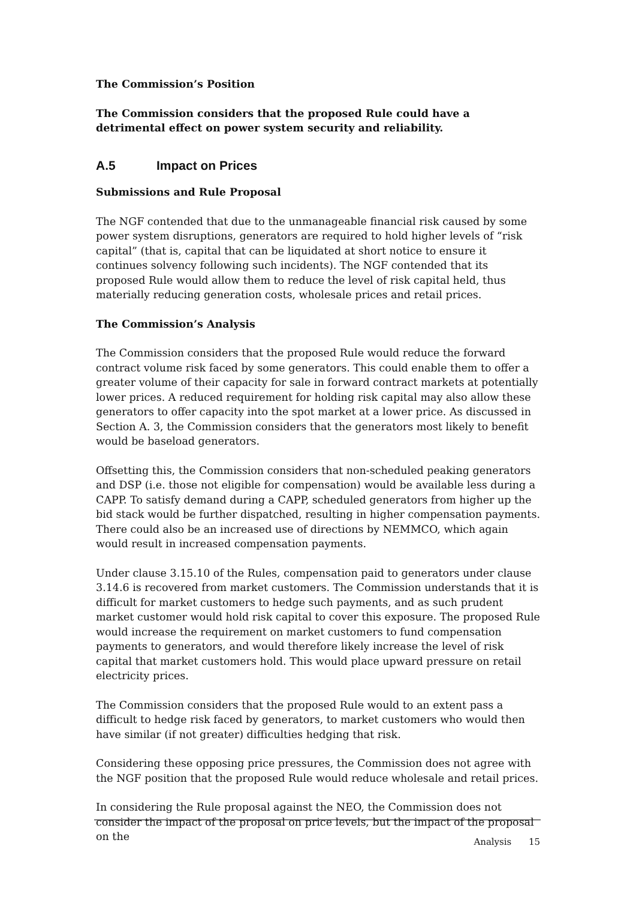The Commission’s Position
The Commission considers that the proposed Rule could have a detrimental effect on power system security and reliability.
A.5 Impact on Prices
Submissions and Rule Proposal
The NGF contended that due to the unmanageable financial risk caused by some power system disruptions, generators are required to hold higher levels of “risk capital” (that is, capital that can be liquidated at short notice to ensure it continues solvency following such incidents). The NGF contended that its proposed Rule would allow them to reduce the level of risk capital held, thus materially reducing generation costs, wholesale prices and retail prices.
The Commission’s Analysis
The Commission considers that the proposed Rule would reduce the forward contract volume risk faced by some generators. This could enable them to offer a greater volume of their capacity for sale in forward contract markets at potentially lower prices. A reduced requirement for holding risk capital may also allow these generators to offer capacity into the spot market at a lower price. As discussed in Section A. 3, the Commission considers that the generators most likely to benefit would be baseload generators.
Offsetting this, the Commission considers that non-scheduled peaking generators and DSP (i.e. those not eligible for compensation) would be available less during a CAPP. To satisfy demand during a CAPP, scheduled generators from higher up the bid stack would be further dispatched, resulting in higher compensation payments. There could also be an increased use of directions by NEMMCO, which again would result in increased compensation payments.
Under clause 3.15.10 of the Rules, compensation paid to generators under clause 3.14.6 is recovered from market customers. The Commission understands that it is difficult for market customers to hedge such payments, and as such prudent market customer would hold risk capital to cover this exposure. The proposed Rule would increase the requirement on market customers to fund compensation payments to generators, and would therefore likely increase the level of risk capital that market customers hold. This would place upward pressure on retail electricity prices.
The Commission considers that the proposed Rule would to an extent pass a difficult to hedge risk faced by generators, to market customers who would then have similar (if not greater) difficulties hedging that risk.
Considering these opposing price pressures, the Commission does not agree with the NGF position that the proposed Rule would reduce wholesale and retail prices.
In considering the Rule proposal against the NEO, the Commission does not consider the impact of the proposal on price levels, but the impact of the proposal on the
Analysis 15